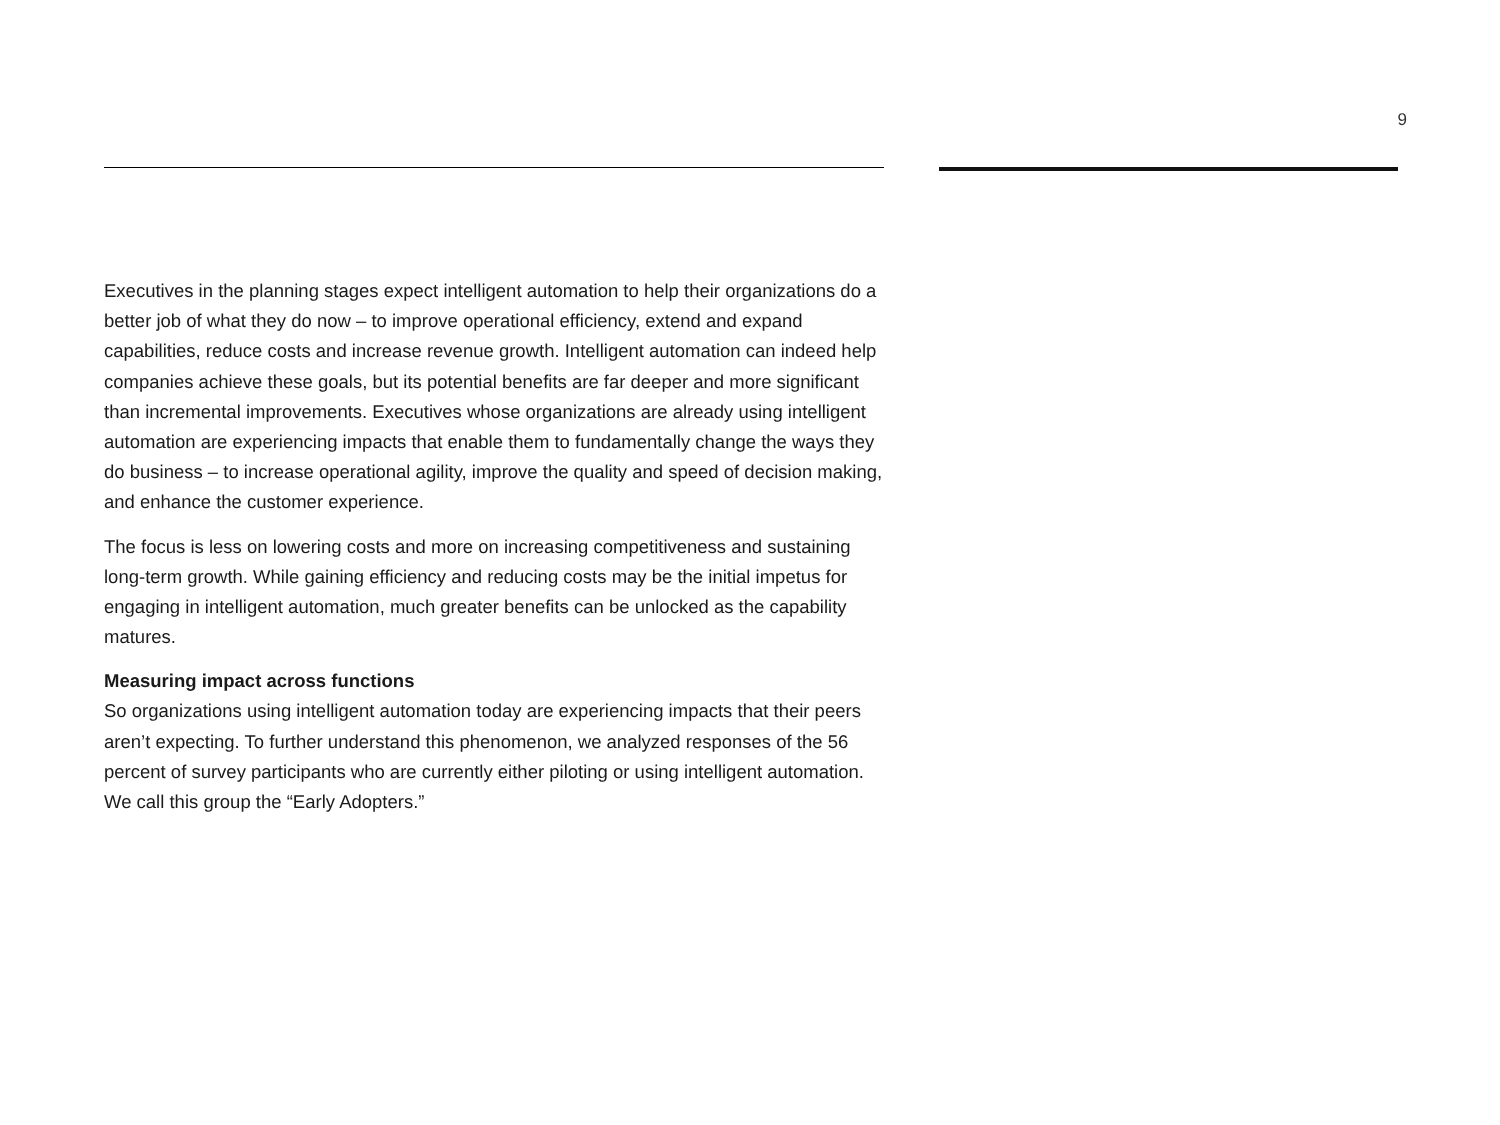9
Executives in the planning stages expect intelligent automation to help their organizations do a better job of what they do now – to improve operational efficiency, extend and expand capabilities, reduce costs and increase revenue growth. Intelligent automation can indeed help companies achieve these goals, but its potential benefits are far deeper and more significant than incremental improvements. Executives whose organizations are already using intelligent automation are experiencing impacts that enable them to fundamentally change the ways they do business – to increase operational agility, improve the quality and speed of decision making, and enhance the customer experience.
The focus is less on lowering costs and more on increasing competitiveness and sustaining long-term growth. While gaining efficiency and reducing costs may be the initial impetus for engaging in intelligent automation, much greater benefits can be unlocked as the capability matures.
Measuring impact across functions
So organizations using intelligent automation today are experiencing impacts that their peers aren’t expecting. To further understand this phenomenon, we analyzed responses of the 56 percent of survey participants who are currently either piloting or using intelligent automation. We call this group the “Early Adopters.”